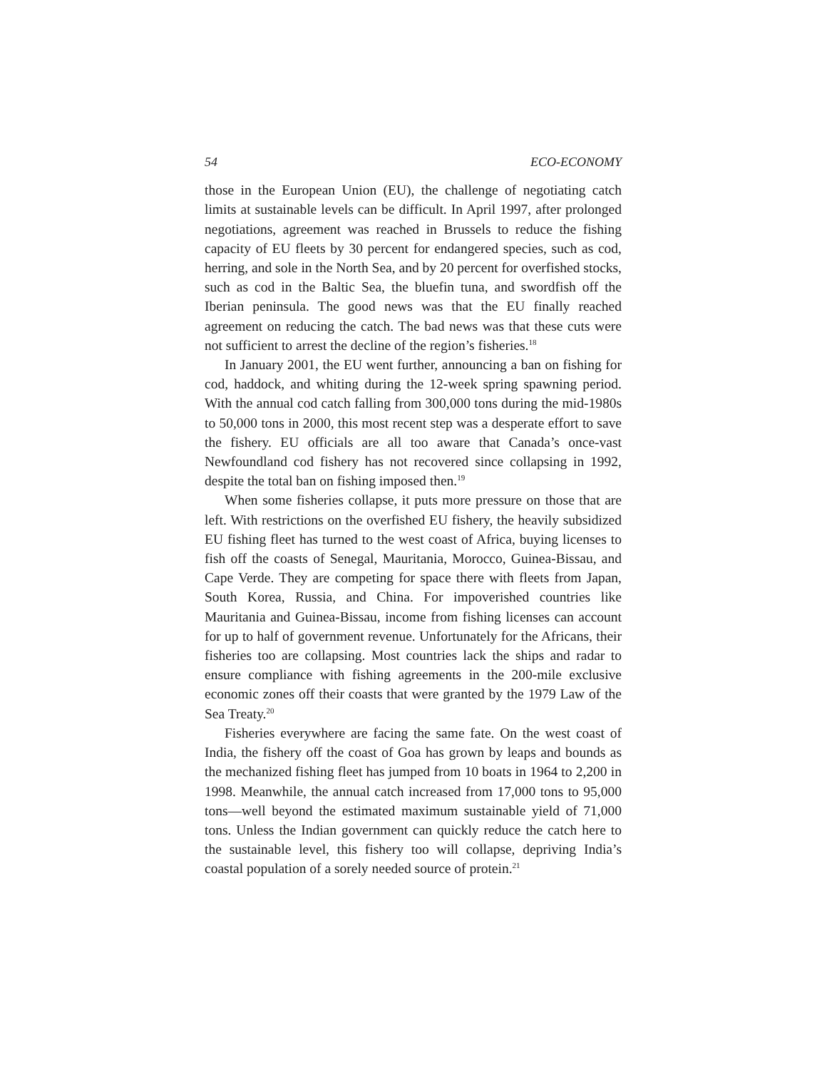54 ECO-ECONOMY
those in the European Union (EU), the challenge of negotiating catch limits at sustainable levels can be difficult. In April 1997, after prolonged negotiations, agreement was reached in Brussels to reduce the fishing capacity of EU fleets by 30 percent for endangered species, such as cod, herring, and sole in the North Sea, and by 20 percent for overfished stocks, such as cod in the Baltic Sea, the bluefin tuna, and swordfish off the Iberian peninsula. The good news was that the EU finally reached agreement on reducing the catch. The bad news was that these cuts were not sufficient to arrest the decline of the region’s fisheries.<sup>18</sup>
In January 2001, the EU went further, announcing a ban on fishing for cod, haddock, and whiting during the 12-week spring spawning period. With the annual cod catch falling from 300,000 tons during the mid-1980s to 50,000 tons in 2000, this most recent step was a desperate effort to save the fishery. EU officials are all too aware that Canada’s once-vast Newfoundland cod fishery has not recovered since collapsing in 1992, despite the total ban on fishing imposed then.<sup>19</sup>
When some fisheries collapse, it puts more pressure on those that are left. With restrictions on the overfished EU fishery, the heavily subsidized EU fishing fleet has turned to the west coast of Africa, buying licenses to fish off the coasts of Senegal, Mauritania, Morocco, Guinea-Bissau, and Cape Verde. They are competing for space there with fleets from Japan, South Korea, Russia, and China. For impoverished countries like Mauritania and Guinea-Bissau, income from fishing licenses can account for up to half of government revenue. Unfortunately for the Africans, their fisheries too are collapsing. Most countries lack the ships and radar to ensure compliance with fishing agreements in the 200-mile exclusive economic zones off their coasts that were granted by the 1979 Law of the Sea Treaty.<sup>20</sup>
Fisheries everywhere are facing the same fate. On the west coast of India, the fishery off the coast of Goa has grown by leaps and bounds as the mechanized fishing fleet has jumped from 10 boats in 1964 to 2,200 in 1998. Meanwhile, the annual catch increased from 17,000 tons to 95,000 tons—well beyond the estimated maximum sustainable yield of 71,000 tons. Unless the Indian government can quickly reduce the catch here to the sustainable level, this fishery too will collapse, depriving India’s coastal population of a sorely needed source of protein.<sup>21</sup>